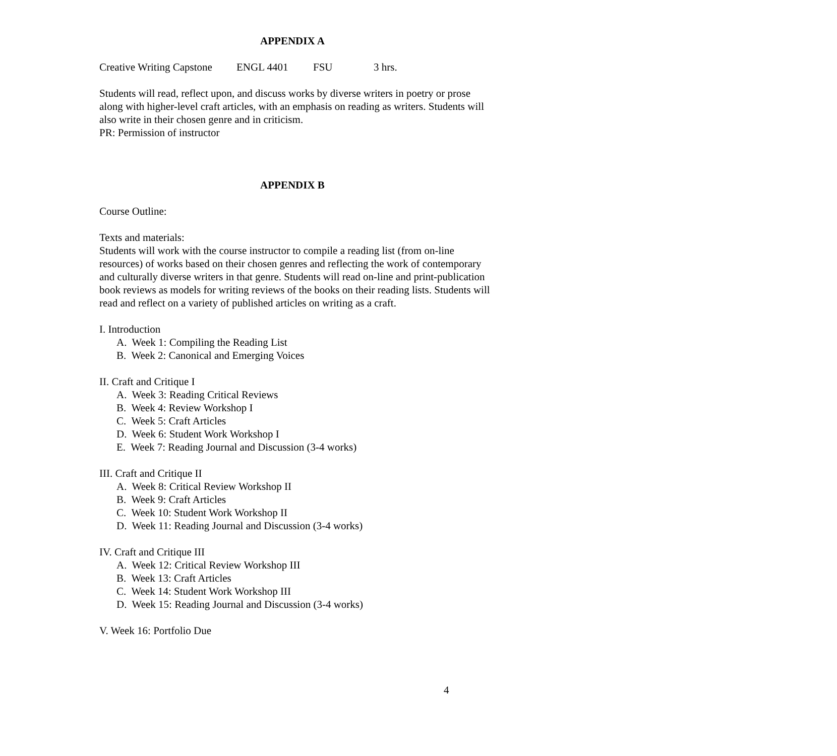APPENDIX A
Creative Writing Capstone ENGL 4401 FSU 3 hrs.
Students will read, reflect upon, and discuss works by diverse writers in poetry or prose along with higher-level craft articles, with an emphasis on reading as writers. Students will also write in their chosen genre and in criticism.
PR: Permission of instructor
APPENDIX B
Course Outline:
Texts and materials:
Students will work with the course instructor to compile a reading list (from on-line resources) of works based on their chosen genres and reflecting the work of contemporary and culturally diverse writers in that genre. Students will read on-line and print-publication book reviews as models for writing reviews of the books on their reading lists. Students will read and reflect on a variety of published articles on writing as a craft.
I. Introduction
A. Week 1: Compiling the Reading List
B. Week 2: Canonical and Emerging Voices
II. Craft and Critique I
A. Week 3: Reading Critical Reviews
B. Week 4: Review Workshop I
C. Week 5: Craft Articles
D. Week 6: Student Work Workshop I
E. Week 7: Reading Journal and Discussion (3-4 works)
III. Craft and Critique II
A. Week 8: Critical Review Workshop II
B. Week 9: Craft Articles
C. Week 10: Student Work Workshop II
D. Week 11: Reading Journal and Discussion (3-4 works)
IV. Craft and Critique III
A. Week 12: Critical Review Workshop III
B. Week 13: Craft Articles
C. Week 14: Student Work Workshop III
D. Week 15: Reading Journal and Discussion (3-4 works)
V. Week 16: Portfolio Due
4